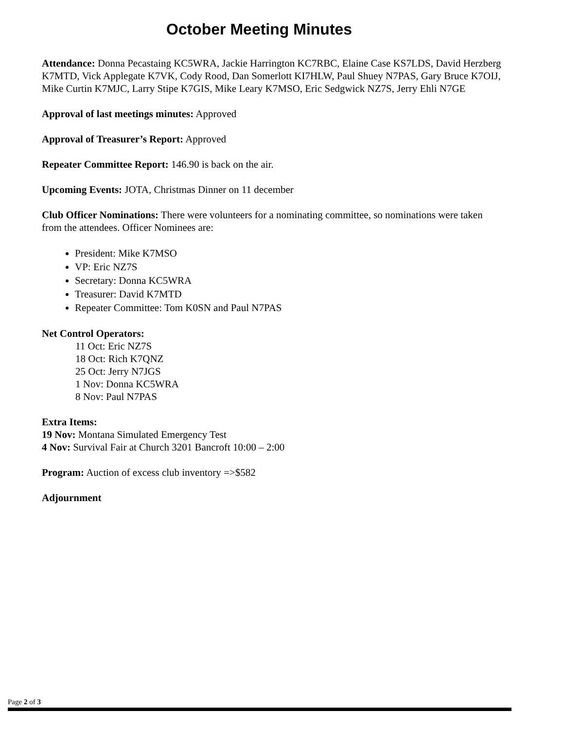October Meeting Minutes
Attendance: Donna Pecastaing KC5WRA, Jackie Harrington KC7RBC, Elaine Case KS7LDS, David Herzberg K7MTD, Vick Applegate K7VK, Cody Rood, Dan Somerlott KI7HLW, Paul Shuey N7PAS, Gary Bruce K7OIJ, Mike Curtin K7MJC, Larry Stipe K7GIS, Mike Leary K7MSO, Eric Sedgwick NZ7S, Jerry Ehli N7GE
Approval of last meetings minutes: Approved
Approval of Treasurer’s Report: Approved
Repeater Committee Report: 146.90 is back on the air.
Upcoming Events: JOTA, Christmas Dinner on 11 december
Club Officer Nominations: There were volunteers for a nominating committee, so nominations were taken from the attendees. Officer Nominees are:
President: Mike K7MSO
VP: Eric NZ7S
Secretary: Donna KC5WRA
Treasurer: David K7MTD
Repeater Committee: Tom K0SN and Paul N7PAS
Net Control Operators:
11 Oct: Eric NZ7S
18 Oct: Rich K7QNZ
25 Oct: Jerry N7JGS
1 Nov: Donna KC5WRA
8 Nov: Paul N7PAS
Extra Items:
19 Nov: Montana Simulated Emergency Test
4 Nov: Survival Fair at Church 3201 Bancroft 10:00 – 2:00
Program: Auction of excess club inventory =>$582
Adjournment
Page 2 of 3